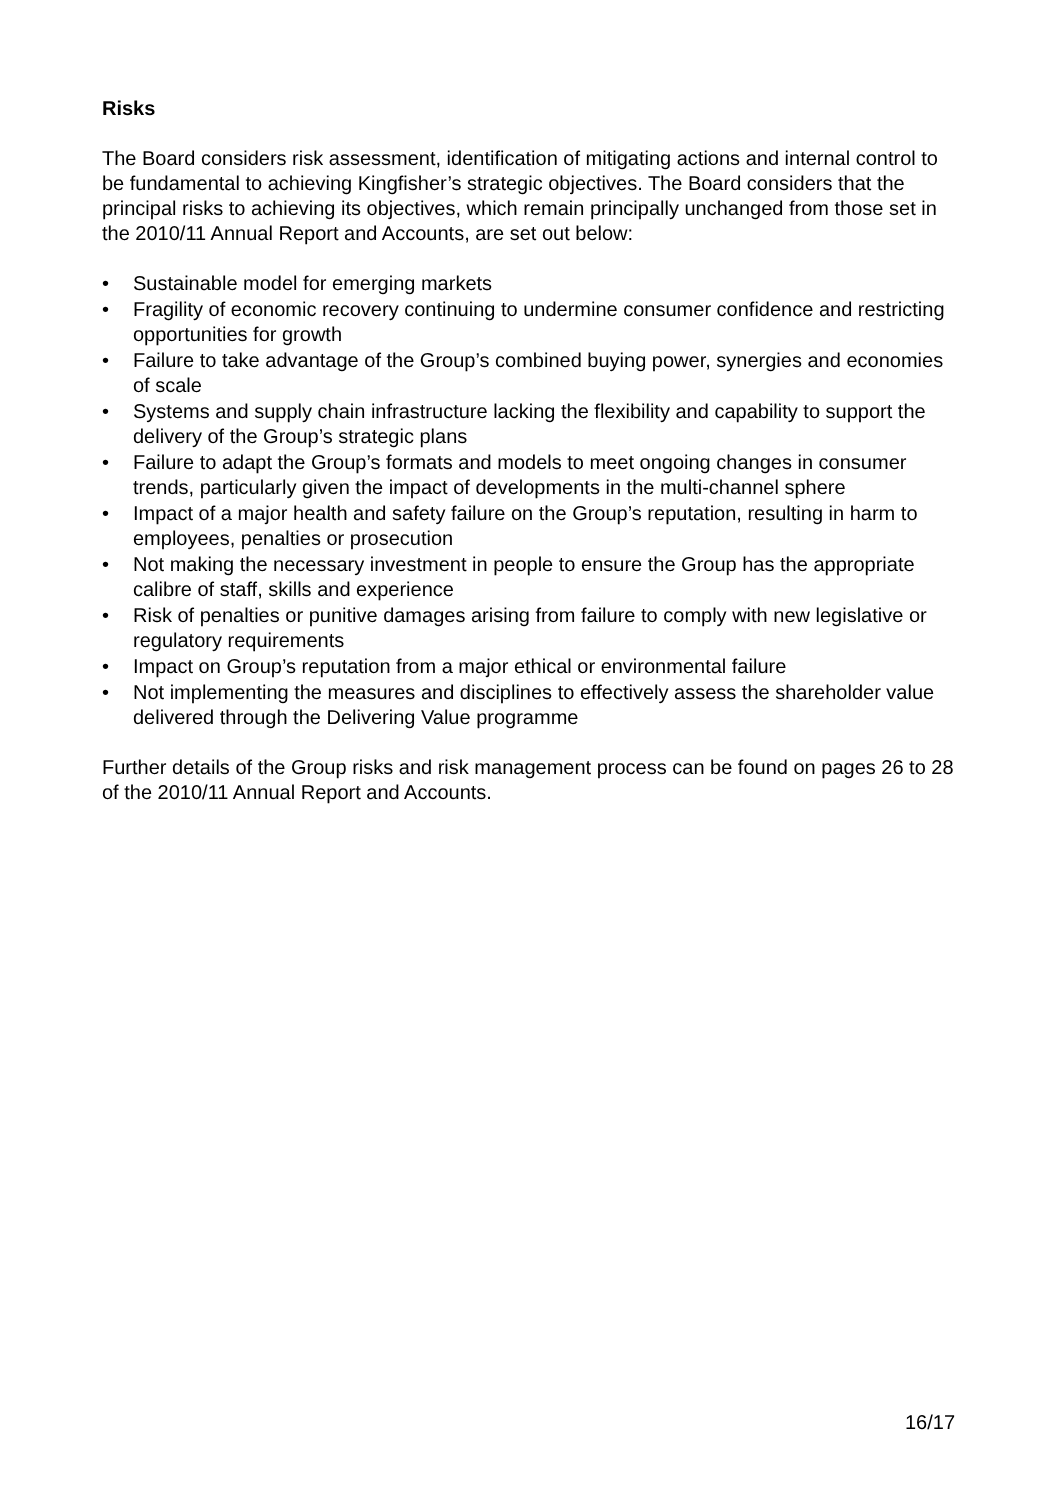Risks
The Board considers risk assessment, identification of mitigating actions and internal control to be fundamental to achieving Kingfisher’s strategic objectives. The Board considers that the principal risks to achieving its objectives, which remain principally unchanged from those set in the 2010/11 Annual Report and Accounts, are set out below:
• Sustainable model for emerging markets
• Fragility of economic recovery continuing to undermine consumer confidence and restricting opportunities for growth
• Failure to take advantage of the Group’s combined buying power, synergies and economies of scale
• Systems and supply chain infrastructure lacking the flexibility and capability to support the delivery of the Group’s strategic plans
• Failure to adapt the Group’s formats and models to meet ongoing changes in consumer trends, particularly given the impact of developments in the multi-channel sphere
• Impact of a major health and safety failure on the Group’s reputation, resulting in harm to employees, penalties or prosecution
• Not making the necessary investment in people to ensure the Group has the appropriate calibre of staff, skills and experience
• Risk of penalties or punitive damages arising from failure to comply with new legislative or regulatory requirements
• Impact on Group’s reputation from a major ethical or environmental failure
• Not implementing the measures and disciplines to effectively assess the shareholder value delivered through the Delivering Value programme
Further details of the Group risks and risk management process can be found on pages 26 to 28 of the 2010/11 Annual Report and Accounts.
16/17